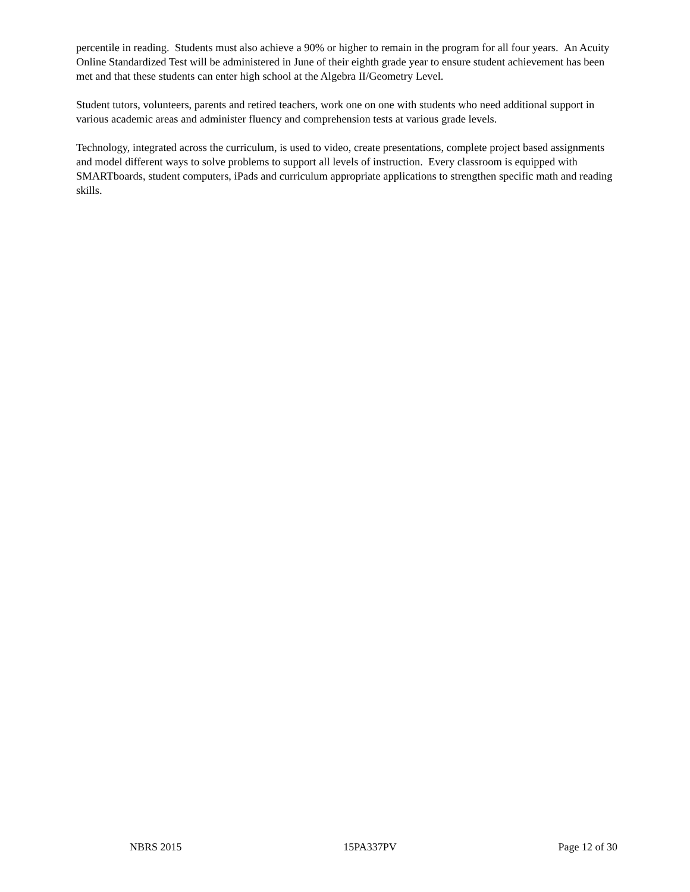percentile in reading. Students must also achieve a 90% or higher to remain in the program for all four years. An Acuity Online Standardized Test will be administered in June of their eighth grade year to ensure student achievement has been met and that these students can enter high school at the Algebra II/Geometry Level.
Student tutors, volunteers, parents and retired teachers, work one on one with students who need additional support in various academic areas and administer fluency and comprehension tests at various grade levels.
Technology, integrated across the curriculum, is used to video, create presentations, complete project based assignments and model different ways to solve problems to support all levels of instruction. Every classroom is equipped with SMARTboards, student computers, iPads and curriculum appropriate applications to strengthen specific math and reading skills.
NBRS 2015 15PA337PV Page 12 of 30